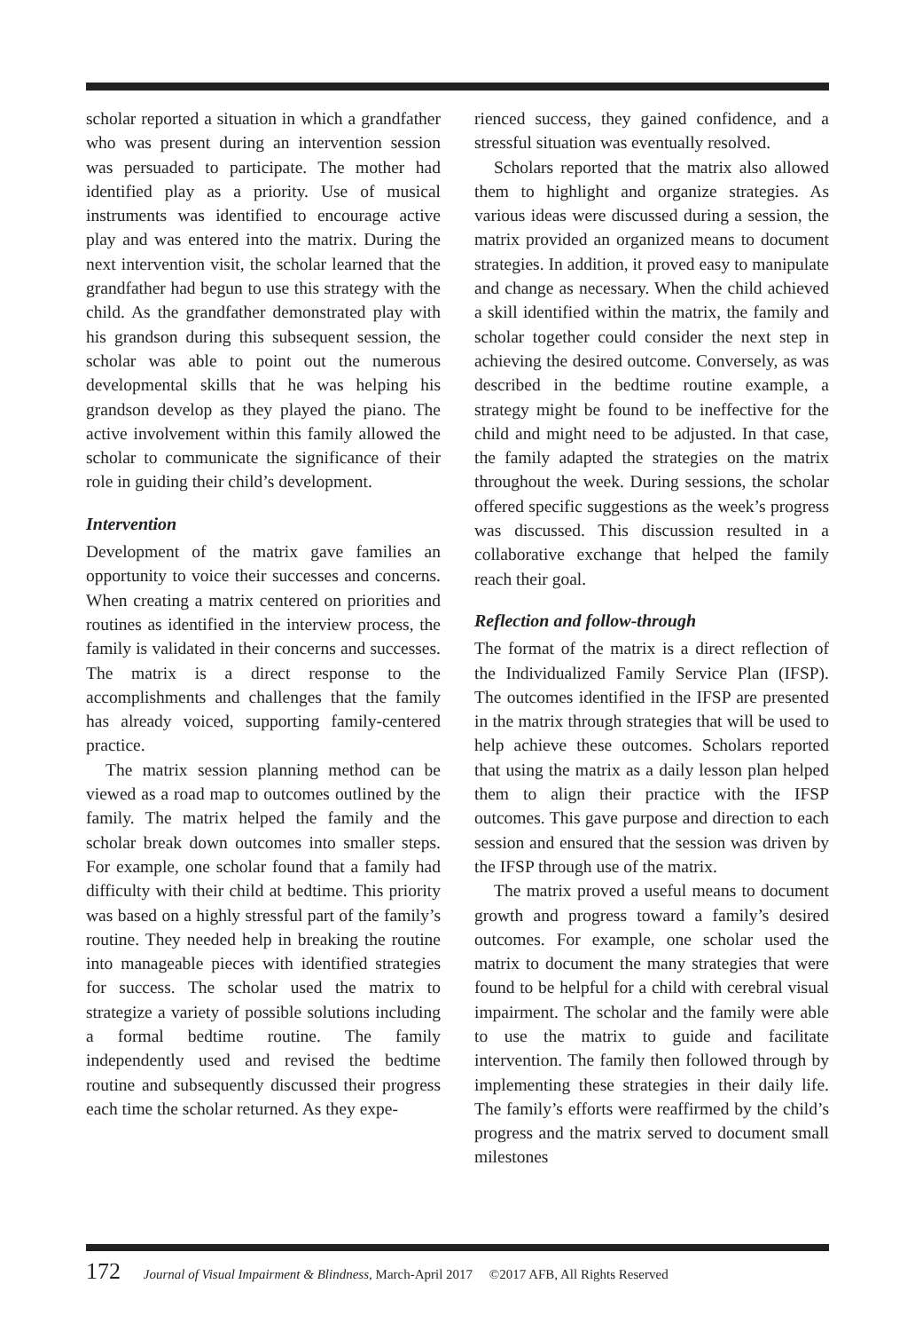scholar reported a situation in which a grandfather who was present during an intervention session was persuaded to participate. The mother had identified play as a priority. Use of musical instruments was identified to encourage active play and was entered into the matrix. During the next intervention visit, the scholar learned that the grandfather had begun to use this strategy with the child. As the grandfather demonstrated play with his grandson during this subsequent session, the scholar was able to point out the numerous developmental skills that he was helping his grandson develop as they played the piano. The active involvement within this family allowed the scholar to communicate the significance of their role in guiding their child’s development.
Intervention
Development of the matrix gave families an opportunity to voice their successes and concerns. When creating a matrix centered on priorities and routines as identified in the interview process, the family is validated in their concerns and successes. The matrix is a direct response to the accomplishments and challenges that the family has already voiced, supporting family-centered practice.
The matrix session planning method can be viewed as a road map to outcomes outlined by the family. The matrix helped the family and the scholar break down outcomes into smaller steps. For example, one scholar found that a family had difficulty with their child at bedtime. This priority was based on a highly stressful part of the family’s routine. They needed help in breaking the routine into manageable pieces with identified strategies for success. The scholar used the matrix to strategize a variety of possible solutions including a formal bedtime routine. The family independently used and revised the bedtime routine and subsequently discussed their progress each time the scholar returned. As they expe-
rienced success, they gained confidence, and a stressful situation was eventually resolved.
Scholars reported that the matrix also allowed them to highlight and organize strategies. As various ideas were discussed during a session, the matrix provided an organized means to document strategies. In addition, it proved easy to manipulate and change as necessary. When the child achieved a skill identified within the matrix, the family and scholar together could consider the next step in achieving the desired outcome. Conversely, as was described in the bedtime routine example, a strategy might be found to be ineffective for the child and might need to be adjusted. In that case, the family adapted the strategies on the matrix throughout the week. During sessions, the scholar offered specific suggestions as the week’s progress was discussed. This discussion resulted in a collaborative exchange that helped the family reach their goal.
Reflection and follow-through
The format of the matrix is a direct reflection of the Individualized Family Service Plan (IFSP). The outcomes identified in the IFSP are presented in the matrix through strategies that will be used to help achieve these outcomes. Scholars reported that using the matrix as a daily lesson plan helped them to align their practice with the IFSP outcomes. This gave purpose and direction to each session and ensured that the session was driven by the IFSP through use of the matrix.
The matrix proved a useful means to document growth and progress toward a family’s desired outcomes. For example, one scholar used the matrix to document the many strategies that were found to be helpful for a child with cerebral visual impairment. The scholar and the family were able to use the matrix to guide and facilitate intervention. The family then followed through by implementing these strategies in their daily life. The family’s efforts were reaffirmed by the child’s progress and the matrix served to document small milestones
172 Journal of Visual Impairment & Blindness, March-April 2017 ©2017 AFB, All Rights Reserved